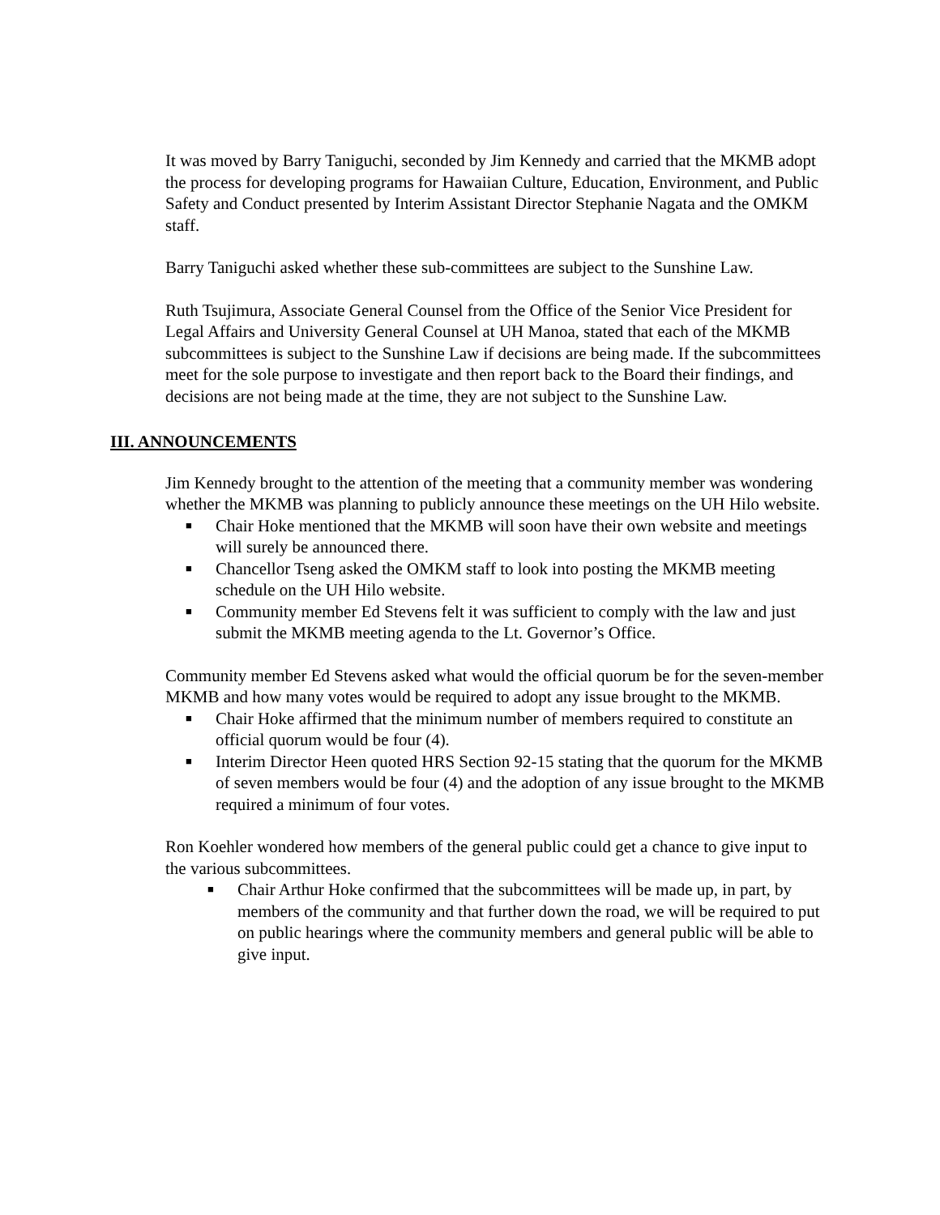It was moved by Barry Taniguchi, seconded by Jim Kennedy and carried that the MKMB adopt the process for developing programs for Hawaiian Culture, Education, Environment, and Public Safety and Conduct presented by Interim Assistant Director Stephanie Nagata and the OMKM staff.
Barry Taniguchi asked whether these sub-committees are subject to the Sunshine Law.
Ruth Tsujimura, Associate General Counsel from the Office of the Senior Vice President for Legal Affairs and University General Counsel at UH Manoa, stated that each of the MKMB subcommittees is subject to the Sunshine Law if decisions are being made. If the subcommittees meet for the sole purpose to investigate and then report back to the Board their findings, and decisions are not being made at the time, they are not subject to the Sunshine Law.
III. ANNOUNCEMENTS
Jim Kennedy brought to the attention of the meeting that a community member was wondering whether the MKMB was planning to publicly announce these meetings on the UH Hilo website.
■ Chair Hoke mentioned that the MKMB will soon have their own website and meetings will surely be announced there.
■ Chancellor Tseng asked the OMKM staff to look into posting the MKMB meeting schedule on the UH Hilo website.
■ Community member Ed Stevens felt it was sufficient to comply with the law and just submit the MKMB meeting agenda to the Lt. Governor’s Office.
Community member Ed Stevens asked what would the official quorum be for the seven-member MKMB and how many votes would be required to adopt any issue brought to the MKMB.
■ Chair Hoke affirmed that the minimum number of members required to constitute an official quorum would be four (4).
■ Interim Director Heen quoted HRS Section 92-15 stating that the quorum for the MKMB of seven members would be four (4) and the adoption of any issue brought to the MKMB required a minimum of four votes.
Ron Koehler wondered how members of the general public could get a chance to give input to the various subcommittees.
■ Chair Arthur Hoke confirmed that the subcommittees will be made up, in part, by members of the community and that further down the road, we will be required to put on public hearings where the community members and general public will be able to give input.